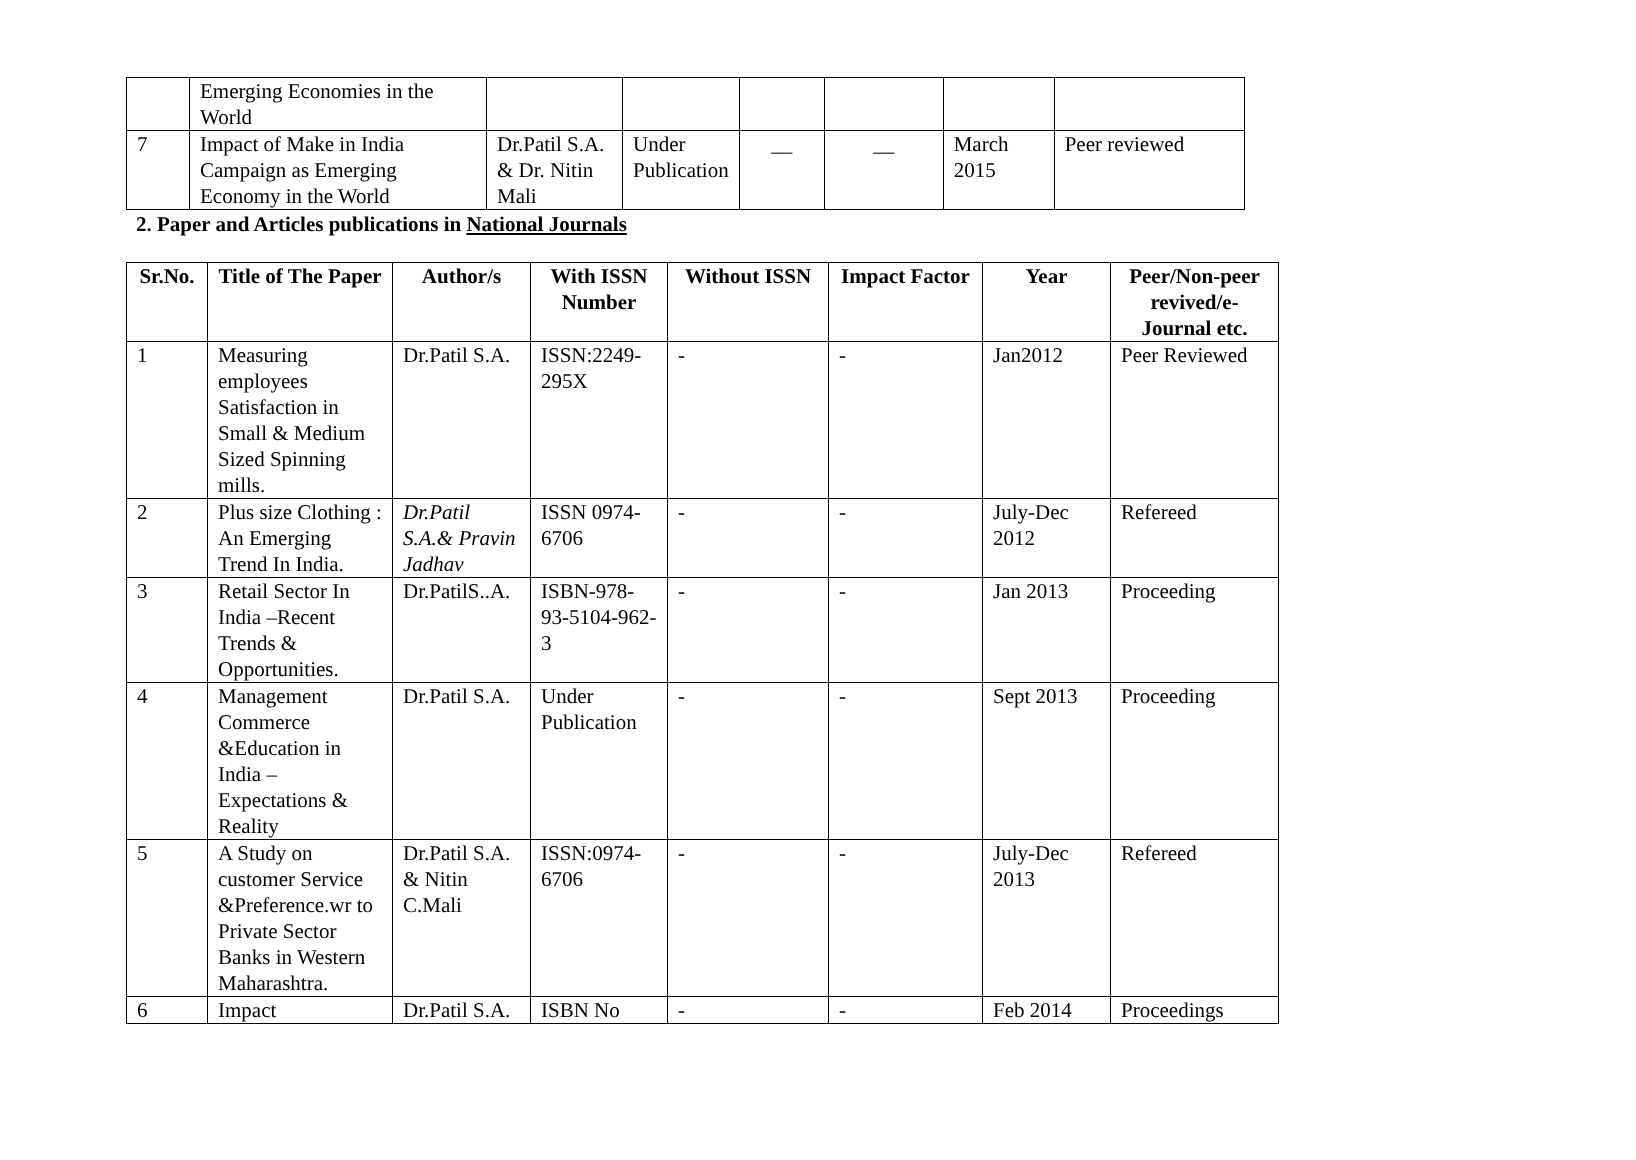| | Emerging Economies in the World | | | | | | |
| 7 | Impact of Make in India Campaign as Emerging Economy in the World | Dr.Patil S.A. & Dr. Nitin Mali | Under Publication | __ | __ | March 2015 | Peer reviewed |
2. Paper and Articles publications in National Journals
| Sr.No. | Title of The Paper | Author/s | With ISSN Number | Without ISSN | Impact Factor | Year | Peer/Non-peer revived/e-Journal etc. |
| --- | --- | --- | --- | --- | --- | --- | --- |
| 1 | Measuring employees Satisfaction in Small & Medium Sized Spinning mills. | Dr.Patil S.A. | ISSN:2249-295X | - | - | Jan2012 | Peer Reviewed |
| 2 | Plus size Clothing : An Emerging Trend In India. | Dr.Patil S.A.& Pravin Jadhav | ISSN 0974-6706 | - | - | July-Dec 2012 | Refereed |
| 3 | Retail Sector In India –Recent Trends & Opportunities. | Dr.PatilS..A. | ISBN-978-93-5104-962-3 | - | - | Jan 2013 | Proceeding |
| 4 | Management Commerce &Education in India – Expectations & Reality | Dr.Patil S.A. | Under Publication | - | - | Sept 2013 | Proceeding |
| 5 | A Study on customer Service &Preference.wr to Private Sector Banks in Western Maharashtra. | Dr.Patil S.A. & Nitin C.Mali | ISSN:0974-6706 | - | - | July-Dec 2013 | Refereed |
| 6 | Impact | Dr.Patil S.A. | ISBN No | - | - | Feb 2014 | Proceedings |